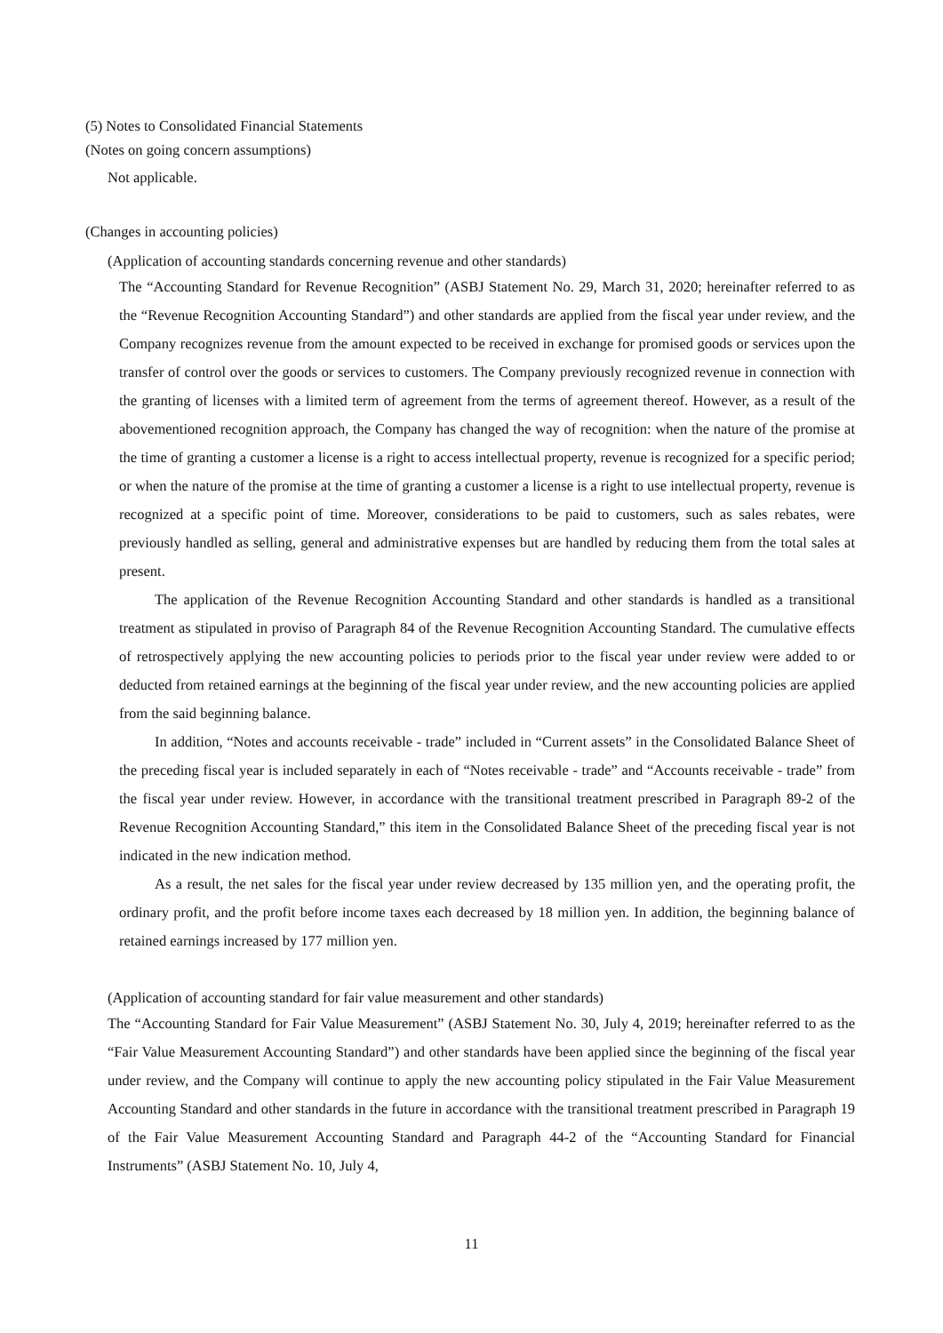(5) Notes to Consolidated Financial Statements
(Notes on going concern assumptions)
Not applicable.
(Changes in accounting policies)
(Application of accounting standards concerning revenue and other standards)
The “Accounting Standard for Revenue Recognition” (ASBJ Statement No. 29, March 31, 2020; hereinafter referred to as the “Revenue Recognition Accounting Standard”) and other standards are applied from the fiscal year under review, and the Company recognizes revenue from the amount expected to be received in exchange for promised goods or services upon the transfer of control over the goods or services to customers. The Company previously recognized revenue in connection with the granting of licenses with a limited term of agreement from the terms of agreement thereof. However, as a result of the abovementioned recognition approach, the Company has changed the way of recognition: when the nature of the promise at the time of granting a customer a license is a right to access intellectual property, revenue is recognized for a specific period; or when the nature of the promise at the time of granting a customer a license is a right to use intellectual property, revenue is recognized at a specific point of time. Moreover, considerations to be paid to customers, such as sales rebates, were previously handled as selling, general and administrative expenses but are handled by reducing them from the total sales at present.
The application of the Revenue Recognition Accounting Standard and other standards is handled as a transitional treatment as stipulated in proviso of Paragraph 84 of the Revenue Recognition Accounting Standard. The cumulative effects of retrospectively applying the new accounting policies to periods prior to the fiscal year under review were added to or deducted from retained earnings at the beginning of the fiscal year under review, and the new accounting policies are applied from the said beginning balance.
In addition, “Notes and accounts receivable - trade” included in “Current assets” in the Consolidated Balance Sheet of the preceding fiscal year is included separately in each of “Notes receivable - trade” and “Accounts receivable - trade” from the fiscal year under review. However, in accordance with the transitional treatment prescribed in Paragraph 89-2 of the Revenue Recognition Accounting Standard,” this item in the Consolidated Balance Sheet of the preceding fiscal year is not indicated in the new indication method.
As a result, the net sales for the fiscal year under review decreased by 135 million yen, and the operating profit, the ordinary profit, and the profit before income taxes each decreased by 18 million yen. In addition, the beginning balance of retained earnings increased by 177 million yen.
(Application of accounting standard for fair value measurement and other standards)
The “Accounting Standard for Fair Value Measurement” (ASBJ Statement No. 30, July 4, 2019; hereinafter referred to as the “Fair Value Measurement Accounting Standard”) and other standards have been applied since the beginning of the fiscal year under review, and the Company will continue to apply the new accounting policy stipulated in the Fair Value Measurement Accounting Standard and other standards in the future in accordance with the transitional treatment prescribed in Paragraph 19 of the Fair Value Measurement Accounting Standard and Paragraph 44-2 of the “Accounting Standard for Financial Instruments” (ASBJ Statement No. 10, July 4,
11